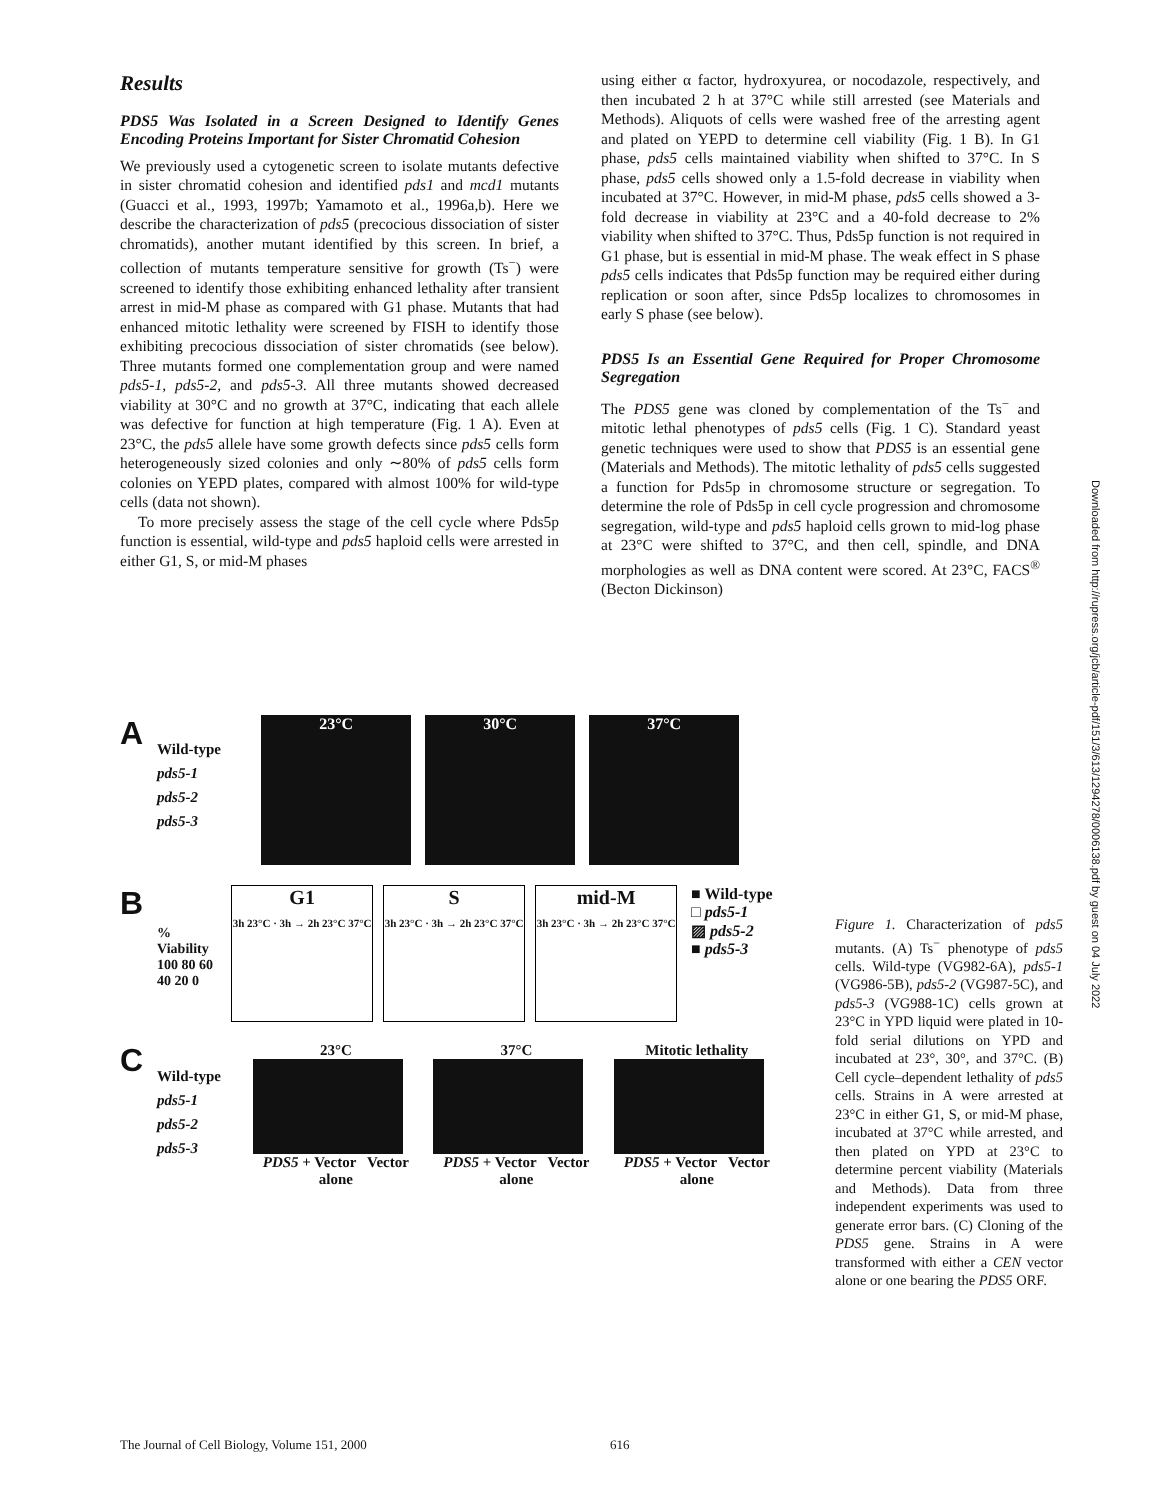Results
PDS5 Was Isolated in a Screen Designed to Identify Genes Encoding Proteins Important for Sister Chromatid Cohesion
We previously used a cytogenetic screen to isolate mutants defective in sister chromatid cohesion and identified pds1 and mcd1 mutants (Guacci et al., 1993, 1997b; Yamamoto et al., 1996a,b). Here we describe the characterization of pds5 (precocious dissociation of sister chromatids), another mutant identified by this screen. In brief, a collection of mutants temperature sensitive for growth (Ts<sup>−</sup>) were screened to identify those exhibiting enhanced lethality after transient arrest in mid-M phase as compared with G1 phase. Mutants that had enhanced mitotic lethality were screened by FISH to identify those exhibiting precocious dissociation of sister chromatids (see below). Three mutants formed one complementation group and were named pds5-1, pds5-2, and pds5-3. All three mutants showed decreased viability at 30°C and no growth at 37°C, indicating that each allele was defective for function at high temperature (Fig. 1 A). Even at 23°C, the pds5 allele have some growth defects since pds5 cells form heterogeneously sized colonies and only ∼80% of pds5 cells form colonies on YEPD plates, compared with almost 100% for wild-type cells (data not shown).
To more precisely assess the stage of the cell cycle where Pds5p function is essential, wild-type and pds5 haploid cells were arrested in either G1, S, or mid-M phases
using either α factor, hydroxyurea, or nocodazole, respectively, and then incubated 2 h at 37°C while still arrested (see Materials and Methods). Aliquots of cells were washed free of the arresting agent and plated on YEPD to determine cell viability (Fig. 1 B). In G1 phase, pds5 cells maintained viability when shifted to 37°C. In S phase, pds5 cells showed only a 1.5-fold decrease in viability when incubated at 37°C. However, in mid-M phase, pds5 cells showed a 3-fold decrease in viability at 23°C and a 40-fold decrease to 2% viability when shifted to 37°C. Thus, Pds5p function is not required in G1 phase, but is essential in mid-M phase. The weak effect in S phase pds5 cells indicates that Pds5p function may be required either during replication or soon after, since Pds5p localizes to chromosomes in early S phase (see below).
PDS5 Is an Essential Gene Required for Proper Chromosome Segregation
The PDS5 gene was cloned by complementation of the Ts<sup>−</sup> and mitotic lethal phenotypes of pds5 cells (Fig. 1 C). Standard yeast genetic techniques were used to show that PDS5 is an essential gene (Materials and Methods). The mitotic lethality of pds5 cells suggested a function for Pds5p in chromosome structure or segregation. To determine the role of Pds5p in cell cycle progression and chromosome segregation, wild-type and pds5 haploid cells grown to mid-log phase at 23°C were shifted to 37°C, and then cell, spindle, and DNA morphologies as well as DNA content were scored. At 23°C, FACS<sup>®</sup> (Becton Dickinson)
A
Wild-type
pds5-1
pds5-2
pds5-3
23°C 30°C 37°C
B
% Viability 100 80 60 40 20 0
G1
3h 23°C · 3h → 2h 23°C 37°C
S
3h 23°C · 3h → 2h 23°C 37°C
mid-M
3h 23°C · 3h → 2h 23°C 37°C
■ Wild-type
□ pds5-1
▨ pds5-2
■ pds5-3
C
Wild-type
pds5-1
pds5-2
pds5-3
23°C
PDS5 + Vector Vector alone
37°C
PDS5 + Vector Vector alone
Mitotic lethality
PDS5 + Vector Vector alone
Figure 1. Characterization of pds5 mutants. (A) Ts<sup>−</sup> phenotype of pds5 cells. Wild-type (VG982-6A), pds5-1 (VG986-5B), pds5-2 (VG987-5C), and pds5-3 (VG988-1C) cells grown at 23°C in YPD liquid were plated in 10-fold serial dilutions on YPD and incubated at 23°, 30°, and 37°C. (B) Cell cycle–dependent lethality of pds5 cells. Strains in A were arrested at 23°C in either G1, S, or mid-M phase, incubated at 37°C while arrested, and then plated on YPD at 23°C to determine percent viability (Materials and Methods). Data from three independent experiments was used to generate error bars. (C) Cloning of the PDS5 gene. Strains in A were transformed with either a CEN vector alone or one bearing the PDS5 ORF.
The Journal of Cell Biology, Volume 151, 2000 616
Downloaded from http://rupress.org/jcb/article-pdf/151/3/613/1294278/0006138.pdf by guest on 04 July 2022